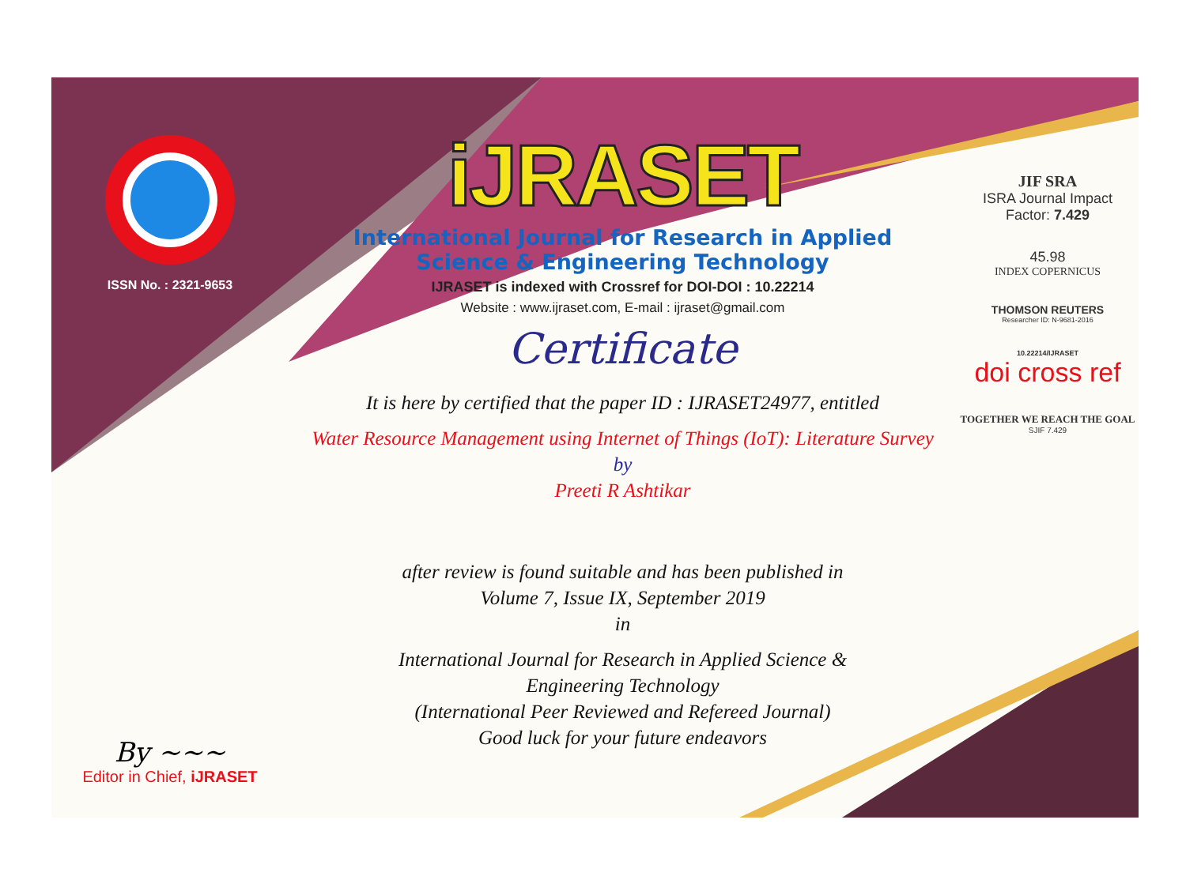ISSN No. : 2321-9653
By ~~~
Editor in Chief, iJRASET
iJRASET
International Journal for Research in Applied
Science & Engineering Technology
IJRASET is indexed with Crossref for DOI-DOI : 10.22214
Website : www.ijraset.com, E-mail : ijraset@gmail.com
Certificate
It is here by certified that the paper ID : IJRASET24977, entitled
Water Resource Management using Internet of Things (IoT): Literature Survey
by
Preeti R Ashtikar
after review is found suitable and has been published in
Volume 7, Issue IX, September 2019
in
International Journal for Research in Applied Science &
Engineering Technology
(International Peer Reviewed and Refereed Journal)
Good luck for your future endeavors
JIF SRA
ISRA Journal Impact
Factor: 7.429
45.98
INDEX COPERNICUS
THOMSON REUTERS
Researcher ID: N-9681-2016
10.22214/IJRASET
doi cross ref
TOGETHER WE REACH THE GOAL
SJIF 7.429